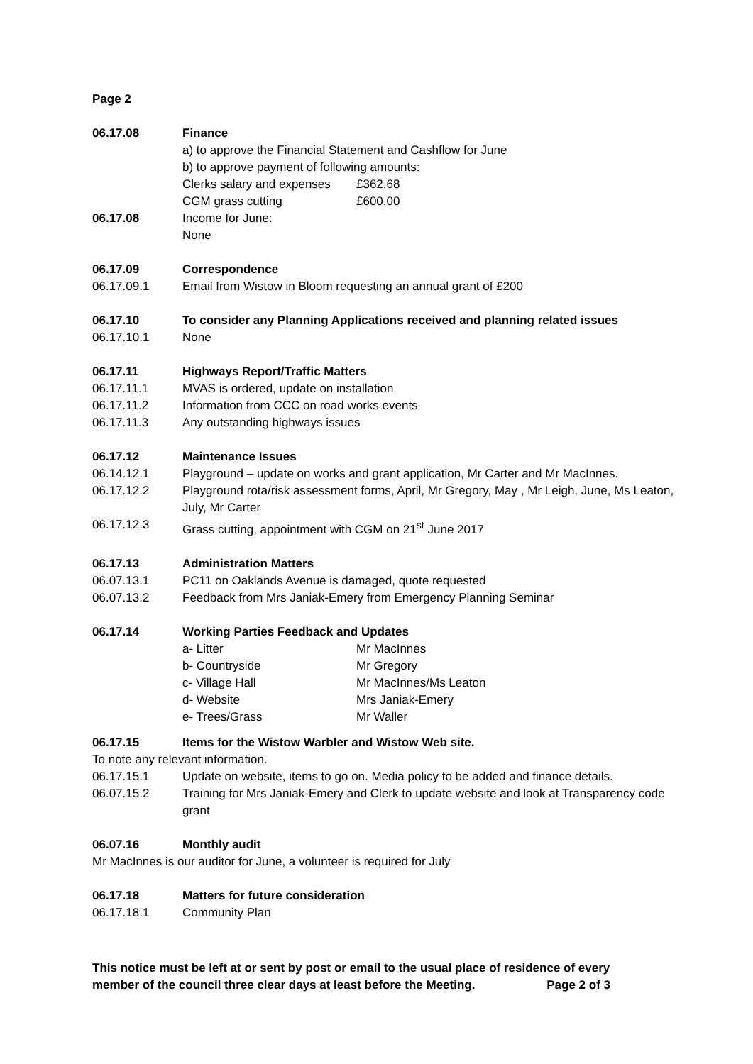Page 2
06.17.08 Finance
a) to approve the Financial Statement and Cashflow for June
b) to approve payment of following amounts:
Clerks salary and expenses £362.68
CGM grass cutting £600.00
06.17.08 Income for June:
None
06.17.09 Correspondence
06.17.09.1 Email from Wistow in Bloom requesting an annual grant of £200
06.17.10 To consider any Planning Applications received and planning related issues
06.17.10.1 None
06.17.11 Highways Report/Traffic Matters
06.17.11.1 MVAS is ordered, update on installation
06.17.11.2 Information from CCC on road works events
06.17.11.3 Any outstanding highways issues
06.17.12 Maintenance Issues
06.14.12.1 Playground – update on works and grant application, Mr Carter and Mr MacInnes.
06.17.12.2 Playground rota/risk assessment forms, April, Mr Gregory, May , Mr Leigh, June, Ms Leaton, July, Mr Carter
06.17.12.3 Grass cutting, appointment with CGM on 21<sup>st</sup> June 2017
06.17.13 Administration Matters
06.07.13.1 PC11 on Oaklands Avenue is damaged, quote requested
06.07.13.2 Feedback from Mrs Janiak-Emery from Emergency Planning Seminar
06.17.14 Working Parties Feedback and Updates
a- Litter Mr MacInnes
b- Countryside Mr Gregory
c- Village Hall Mr MacInnes/Ms Leaton
d- Website Mrs Janiak-Emery
e- Trees/Grass Mr Waller
06.17.15 Items for the Wistow Warbler and Wistow Web site.
To note any relevant information.
06.17.15.1 Update on website, items to go on. Media policy to be added and finance details.
06.07.15.2 Training for Mrs Janiak-Emery and Clerk to update website and look at Transparency code grant
06.07.16 Monthly audit
Mr MacInnes is our auditor for June, a volunteer is required for July
06.17.18 Matters for future consideration
06.17.18.1 Community Plan
This notice must be left at or sent by post or email to the usual place of residence of every member of the council three clear days at least before the Meeting. Page 2 of 3